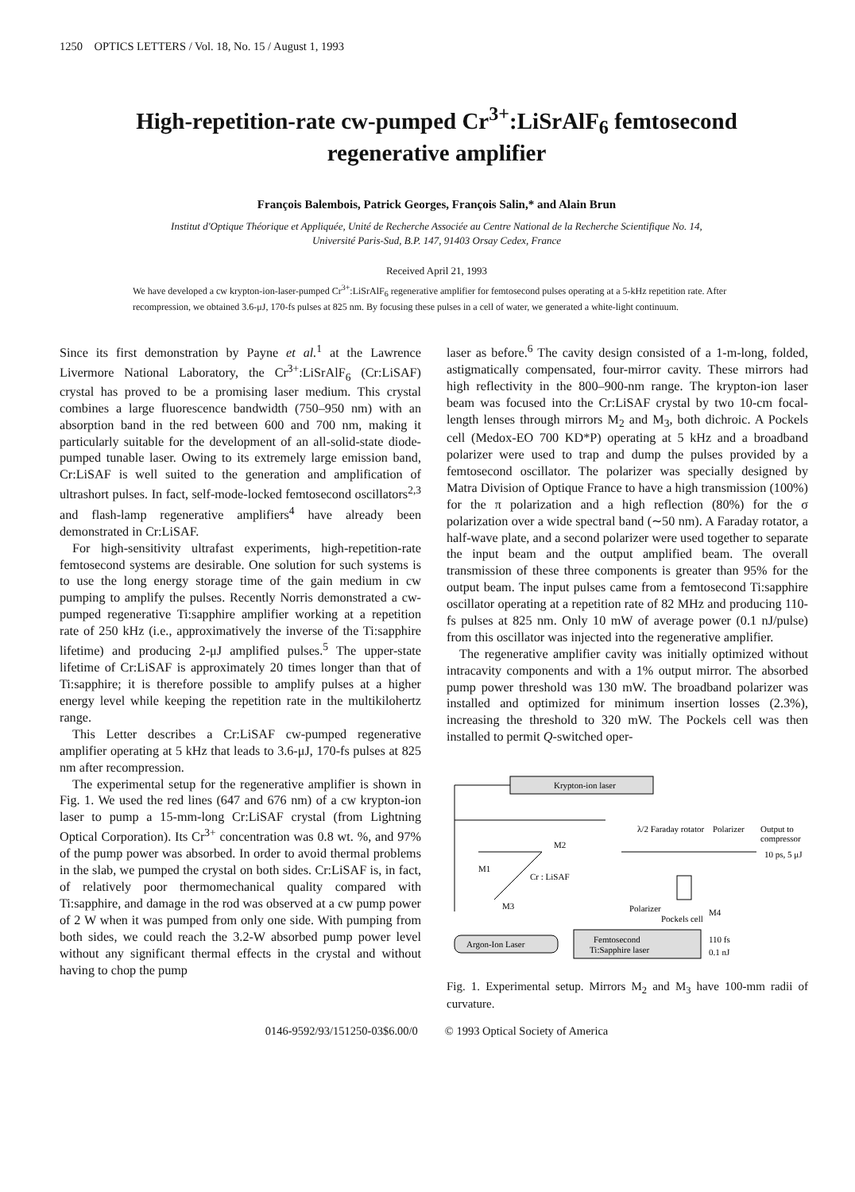1250 OPTICS LETTERS / Vol. 18, No. 15 / August 1, 1993
High-repetition-rate cw-pumped Cr<sup>3+</sup>:LiSrAlF<sub>6</sub> femtosecond
regenerative amplifier
François Balembois, Patrick Georges, François Salin,* and Alain Brun
Institut d'Optique Théorique et Appliquée, Unité de Recherche Associée au Centre National de la Recherche Scientifique No. 14,
Université Paris-Sud, B.P. 147, 91403 Orsay Cedex, France
Received April 21, 1993
We have developed a cw krypton-ion-laser-pumped Cr<sup>3+</sup>:LiSrAlF<sub>6</sub> regenerative amplifier for femtosecond pulses operating at a 5-kHz repetition rate. After recompression, we obtained 3.6-μJ, 170-fs pulses at 825 nm. By focusing these pulses in a cell of water, we generated a white-light continuum.
Since its first demonstration by Payne et al.<sup>1</sup> at the Lawrence Livermore National Laboratory, the Cr<sup>3+</sup>:LiSrAlF<sub>6</sub> (Cr:LiSAF) crystal has proved to be a promising laser medium. This crystal combines a large fluorescence bandwidth (750–950 nm) with an absorption band in the red between 600 and 700 nm, making it particularly suitable for the development of an all-solid-state diode-pumped tunable laser. Owing to its extremely large emission band, Cr:LiSAF is well suited to the generation and amplification of ultrashort pulses. In fact, self-mode-locked femtosecond oscillators<sup>2,3</sup> and flash-lamp regenerative amplifiers<sup>4</sup> have already been demonstrated in Cr:LiSAF.
For high-sensitivity ultrafast experiments, high-repetition-rate femtosecond systems are desirable. One solution for such systems is to use the long energy storage time of the gain medium in cw pumping to amplify the pulses. Recently Norris demonstrated a cw-pumped regenerative Ti:sapphire amplifier working at a repetition rate of 250 kHz (i.e., approximatively the inverse of the Ti:sapphire lifetime) and producing 2-μJ amplified pulses.<sup>5</sup> The upper-state lifetime of Cr:LiSAF is approximately 20 times longer than that of Ti:sapphire; it is therefore possible to amplify pulses at a higher energy level while keeping the repetition rate in the multikilohertz range.
This Letter describes a Cr:LiSAF cw-pumped regenerative amplifier operating at 5 kHz that leads to 3.6-μJ, 170-fs pulses at 825 nm after recompression.
The experimental setup for the regenerative amplifier is shown in Fig. 1. We used the red lines (647 and 676 nm) of a cw krypton-ion laser to pump a 15-mm-long Cr:LiSAF crystal (from Lightning Optical Corporation). Its Cr<sup>3+</sup> concentration was 0.8 wt. %, and 97% of the pump power was absorbed. In order to avoid thermal problems in the slab, we pumped the crystal on both sides. Cr:LiSAF is, in fact, of relatively poor thermomechanical quality compared with Ti:sapphire, and damage in the rod was observed at a cw pump power of 2 W when it was pumped from only one side. With pumping from both sides, we could reach the 3.2-W absorbed pump power level without any significant thermal effects in the crystal and without having to chop the pump
laser as before.<sup>6</sup> The cavity design consisted of a 1-m-long, folded, astigmatically compensated, four-mirror cavity. These mirrors had high reflectivity in the 800–900-nm range. The krypton-ion laser beam was focused into the Cr:LiSAF crystal by two 10-cm focal-length lenses through mirrors M<sub>2</sub> and M<sub>3</sub>, both dichroic. A Pockels cell (Medox-EO 700 KD*P) operating at 5 kHz and a broadband polarizer were used to trap and dump the pulses provided by a femtosecond oscillator. The polarizer was specially designed by Matra Division of Optique France to have a high transmission (100%) for the π polarization and a high reflection (80%) for the σ polarization over a wide spectral band (∼50 nm). A Faraday rotator, a half-wave plate, and a second polarizer were used together to separate the input beam and the output amplified beam. The overall transmission of these three components is greater than 95% for the output beam. The input pulses came from a femtosecond Ti:sapphire oscillator operating at a repetition rate of 82 MHz and producing 110-fs pulses at 825 nm. Only 10 mW of average power (0.1 nJ/pulse) from this oscillator was injected into the regenerative amplifier.
The regenerative amplifier cavity was initially optimized without intracavity components and with a 1% output mirror. The absorbed pump power threshold was 130 mW. The broadband polarizer was installed and optimized for minimum insertion losses (2.3%), increasing the threshold to 320 mW. The Pockels cell was then installed to permit Q-switched oper-
Krypton-ion laser
M1
M2
Cr : LiSAF
M3
λ/2 Faraday rotator
Polarizer
Output to
compressor
10 ps, 5 μJ
Polarizer
Pockels cell
M4
Argon-Ion Laser
Femtosecond
Ti:Sapphire laser
110 fs
0.1 nJ
Fig. 1. Experimental setup. Mirrors M<sub>2</sub> and M<sub>3</sub> have 100-mm radii of curvature.
0146-9592/93/151250-03$6.00/0 © 1993 Optical Society of America